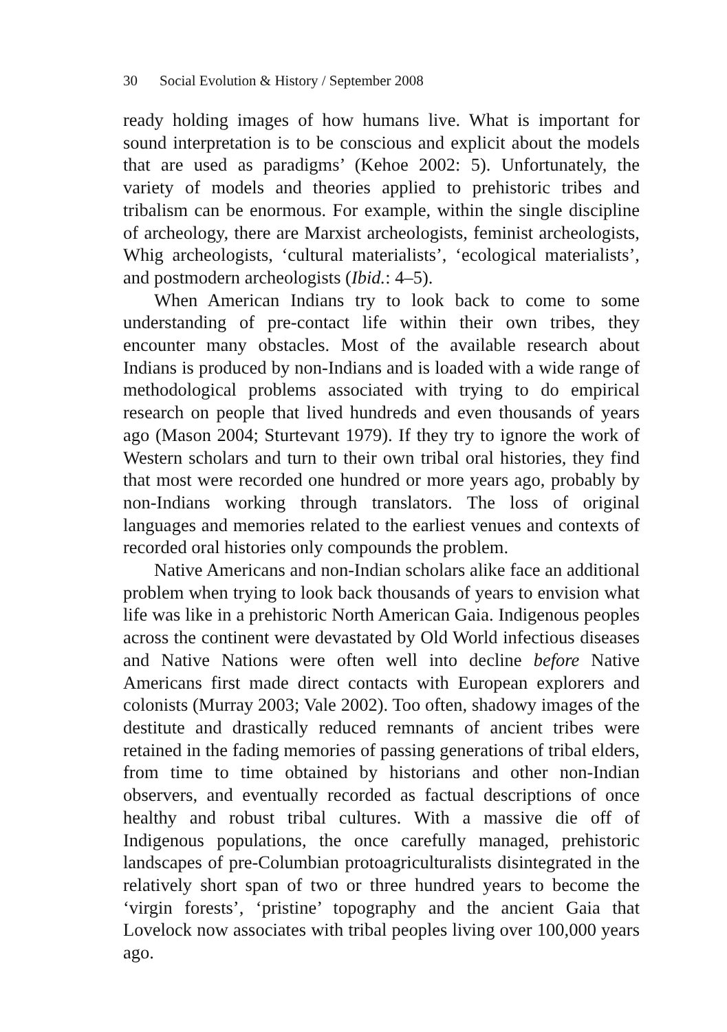30 Social Evolution & History / September 2008
ready holding images of how humans live. What is important for sound interpretation is to be conscious and explicit about the models that are used as paradigms’ (Kehoe 2002: 5). Unfortunately, the variety of models and theories applied to prehistoric tribes and tribalism can be enormous. For example, within the single discipline of archeology, there are Marxist archeologists, feminist archeologists, Whig archeologists, ‘cultural materialists’, ‘ecological materialists’, and postmodern archeologists (Ibid.: 4–5).
When American Indians try to look back to come to some understanding of pre-contact life within their own tribes, they encounter many obstacles. Most of the available research about Indians is produced by non-Indians and is loaded with a wide range of methodological problems associated with trying to do empirical research on people that lived hundreds and even thousands of years ago (Mason 2004; Sturtevant 1979). If they try to ignore the work of Western scholars and turn to their own tribal oral histories, they find that most were recorded one hundred or more years ago, probably by non-Indians working through translators. The loss of original languages and memories related to the earliest venues and contexts of recorded oral histories only compounds the problem.
Native Americans and non-Indian scholars alike face an additional problem when trying to look back thousands of years to envision what life was like in a prehistoric North American Gaia. Indigenous peoples across the continent were devastated by Old World infectious diseases and Native Nations were often well into decline before Native Americans first made direct contacts with European explorers and colonists (Murray 2003; Vale 2002). Too often, shadowy images of the destitute and drastically reduced remnants of ancient tribes were retained in the fading memories of passing generations of tribal elders, from time to time obtained by historians and other non-Indian observers, and eventually recorded as factual descriptions of once healthy and robust tribal cultures. With a massive die off of Indigenous populations, the once carefully managed, prehistoric landscapes of pre-Columbian protoagriculturalists disintegrated in the relatively short span of two or three hundred years to become the ‘virgin forests’, ‘pristine’ topography and the ancient Gaia that Lovelock now associates with tribal peoples living over 100,000 years ago.